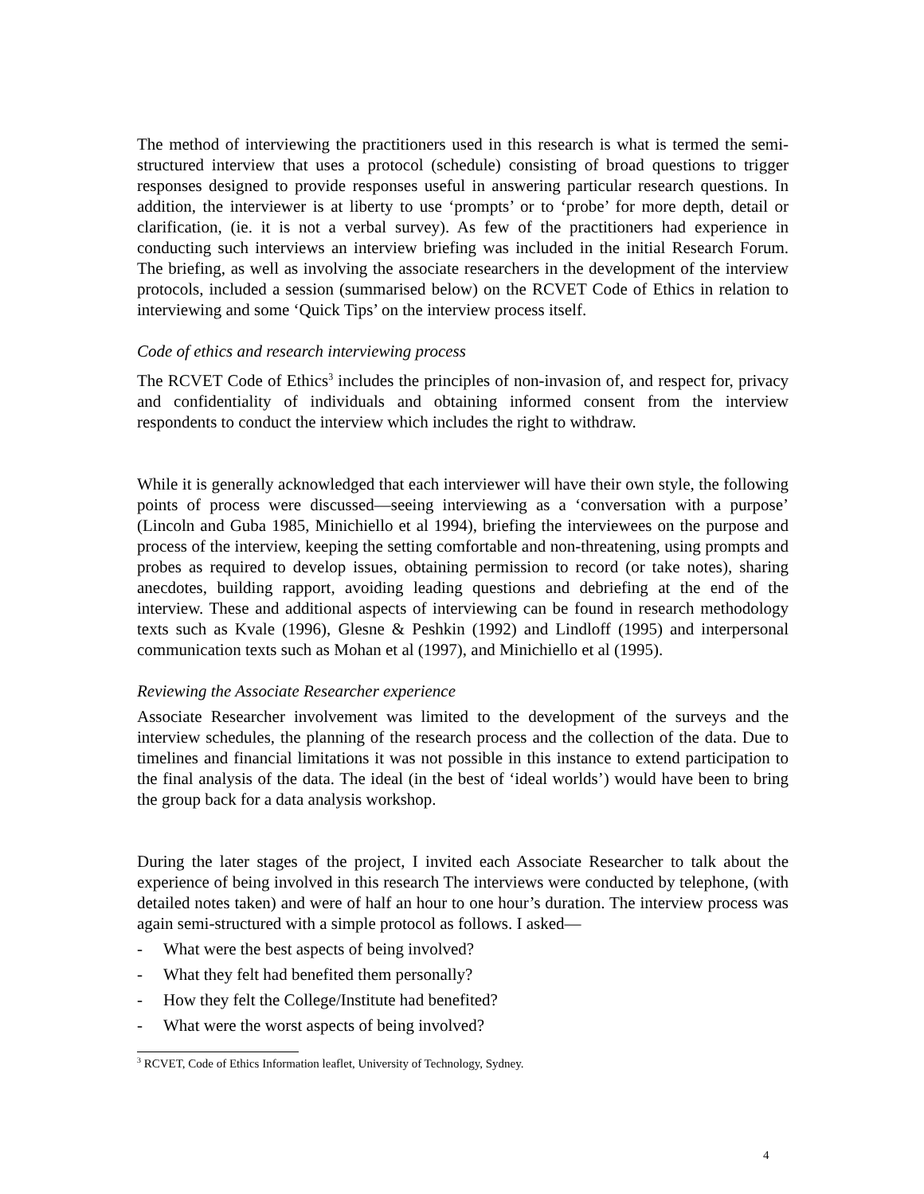The method of interviewing the practitioners used in this research is what is termed the semi-structured interview that uses a protocol (schedule) consisting of broad questions to trigger responses designed to provide responses useful in answering particular research questions. In addition, the interviewer is at liberty to use ‘prompts’ or to ‘probe’ for more depth, detail or clarification, (ie. it is not a verbal survey). As few of the practitioners had experience in conducting such interviews an interview briefing was included in the initial Research Forum. The briefing, as well as involving the associate researchers in the development of the interview protocols, included a session (summarised below) on the RCVET Code of Ethics in relation to interviewing and some ‘Quick Tips’ on the interview process itself.
Code of ethics and research interviewing process
The RCVET Code of Ethics<sup>3</sup> includes the principles of non-invasion of, and respect for, privacy and confidentiality of individuals and obtaining informed consent from the interview respondents to conduct the interview which includes the right to withdraw.
While it is generally acknowledged that each interviewer will have their own style, the following points of process were discussed—seeing interviewing as a ‘conversation with a purpose’ (Lincoln and Guba 1985, Minichiello et al 1994), briefing the interviewees on the purpose and process of the interview, keeping the setting comfortable and non-threatening, using prompts and probes as required to develop issues, obtaining permission to record (or take notes), sharing anecdotes, building rapport, avoiding leading questions and debriefing at the end of the interview. These and additional aspects of interviewing can be found in research methodology texts such as Kvale (1996), Glesne & Peshkin (1992) and Lindloff (1995) and interpersonal communication texts such as Mohan et al (1997), and Minichiello et al (1995).
Reviewing the Associate Researcher experience
Associate Researcher involvement was limited to the development of the surveys and the interview schedules, the planning of the research process and the collection of the data. Due to timelines and financial limitations it was not possible in this instance to extend participation to the final analysis of the data. The ideal (in the best of ‘ideal worlds’) would have been to bring the group back for a data analysis workshop.
During the later stages of the project, I invited each Associate Researcher to talk about the experience of being involved in this research The interviews were conducted by telephone, (with detailed notes taken) and were of half an hour to one hour’s duration. The interview process was again semi-structured with a simple protocol as follows. I asked—
- What were the best aspects of being involved?
- What they felt had benefited them personally?
- How they felt the College/Institute had benefited?
- What were the worst aspects of being involved?
<sup>3</sup> RCVET, Code of Ethics Information leaflet, University of Technology, Sydney.
4